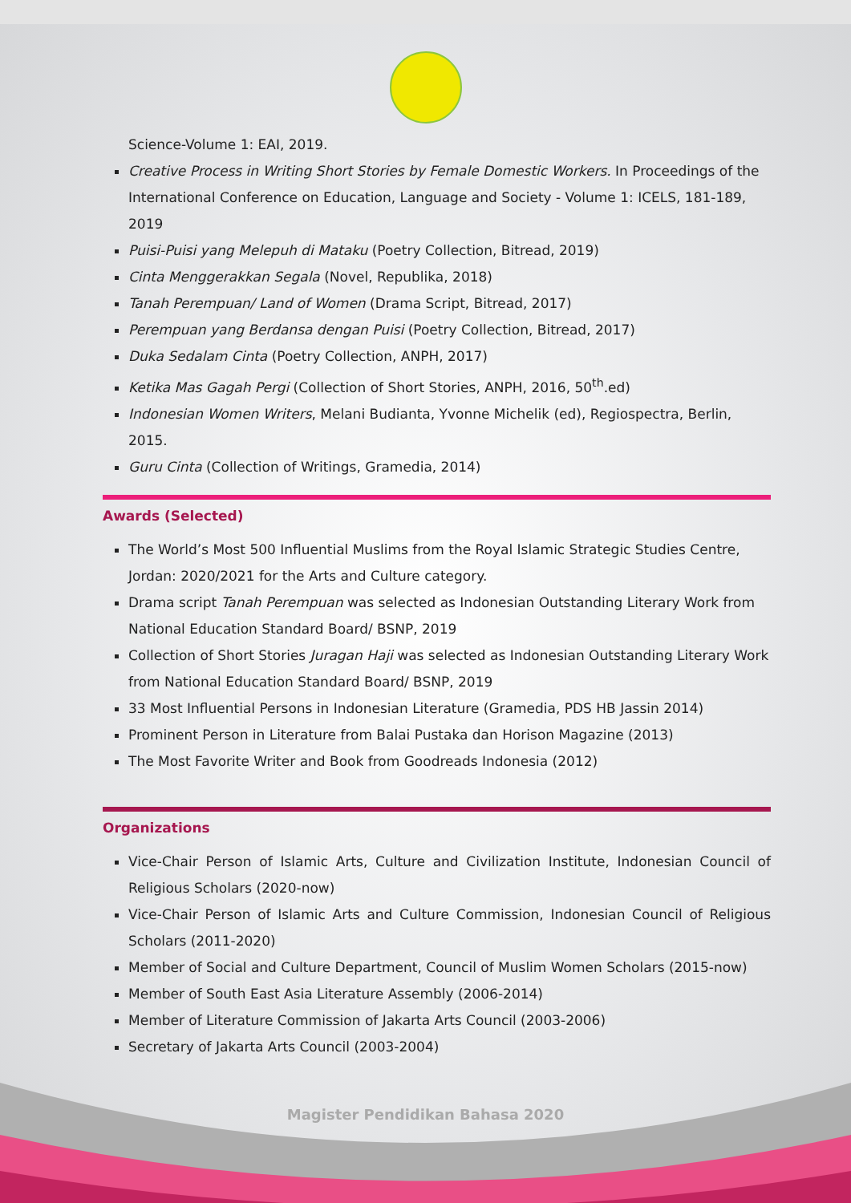Science-Volume 1: EAI, 2019.
Creative Process in Writing Short Stories by Female Domestic Workers. In Proceedings of the International Conference on Education, Language and Society - Volume 1: ICELS, 181-189, 2019
Puisi-Puisi yang Melepuh di Mataku (Poetry Collection, Bitread, 2019)
Cinta Menggerakkan Segala (Novel, Republika, 2018)
Tanah Perempuan/ Land of Women (Drama Script, Bitread, 2017)
Perempuan yang Berdansa dengan Puisi (Poetry Collection, Bitread, 2017)
Duka Sedalam Cinta (Poetry Collection, ANPH, 2017)
Ketika Mas Gagah Pergi (Collection of Short Stories, ANPH, 2016, 50<sup>th</sup>.ed)
Indonesian Women Writers, Melani Budianta, Yvonne Michelik (ed), Regiospectra, Berlin, 2015.
Guru Cinta (Collection of Writings, Gramedia, 2014)
Awards (Selected)
The World’s Most 500 Influential Muslims from the Royal Islamic Strategic Studies Centre, Jordan: 2020/2021 for the Arts and Culture category.
Drama script Tanah Perempuan was selected as Indonesian Outstanding Literary Work from National Education Standard Board/ BSNP, 2019
Collection of Short Stories Juragan Haji was selected as Indonesian Outstanding Literary Work from National Education Standard Board/ BSNP, 2019
33 Most Influential Persons in Indonesian Literature (Gramedia, PDS HB Jassin 2014)
Prominent Person in Literature from Balai Pustaka dan Horison Magazine (2013)
The Most Favorite Writer and Book from Goodreads Indonesia (2012)
Organizations
Vice-Chair Person of Islamic Arts, Culture and Civilization Institute, Indonesian Council of Religious Scholars (2020-now)
Vice-Chair Person of Islamic Arts and Culture Commission, Indonesian Council of Religious Scholars (2011-2020)
Member of Social and Culture Department, Council of Muslim Women Scholars (2015-now)
Member of South East Asia Literature Assembly (2006-2014)
Member of Literature Commission of Jakarta Arts Council (2003-2006)
Secretary of Jakarta Arts Council (2003-2004)
Magister Pendidikan Bahasa 2020